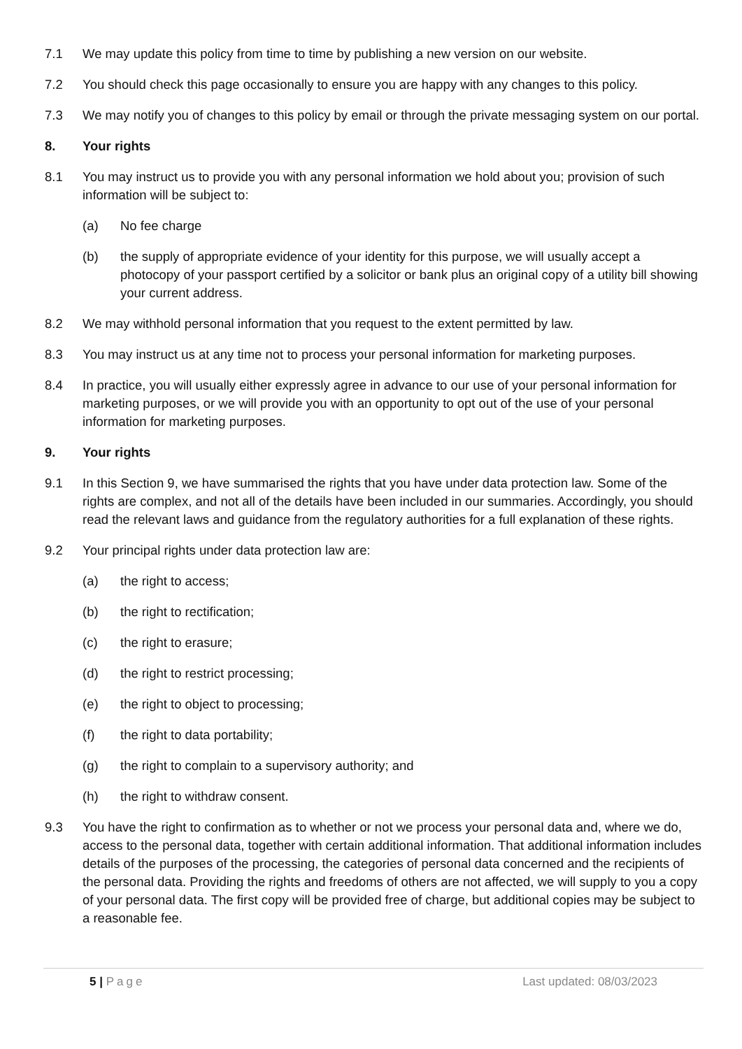7.1 We may update this policy from time to time by publishing a new version on our website.
7.2 You should check this page occasionally to ensure you are happy with any changes to this policy.
7.3 We may notify you of changes to this policy by email or through the private messaging system on our portal.
8. Your rights
8.1 You may instruct us to provide you with any personal information we hold about you; provision of such information will be subject to:
(a) No fee charge
(b) the supply of appropriate evidence of your identity for this purpose, we will usually accept a photocopy of your passport certified by a solicitor or bank plus an original copy of a utility bill showing your current address.
8.2 We may withhold personal information that you request to the extent permitted by law.
8.3 You may instruct us at any time not to process your personal information for marketing purposes.
8.4 In practice, you will usually either expressly agree in advance to our use of your personal information for marketing purposes, or we will provide you with an opportunity to opt out of the use of your personal information for marketing purposes.
9. Your rights
9.1 In this Section 9, we have summarised the rights that you have under data protection law. Some of the rights are complex, and not all of the details have been included in our summaries. Accordingly, you should read the relevant laws and guidance from the regulatory authorities for a full explanation of these rights.
9.2 Your principal rights under data protection law are:
(a) the right to access;
(b) the right to rectification;
(c) the right to erasure;
(d) the right to restrict processing;
(e) the right to object to processing;
(f) the right to data portability;
(g) the right to complain to a supervisory authority; and
(h) the right to withdraw consent.
9.3 You have the right to confirmation as to whether or not we process your personal data and, where we do, access to the personal data, together with certain additional information. That additional information includes details of the purposes of the processing, the categories of personal data concerned and the recipients of the personal data. Providing the rights and freedoms of others are not affected, we will supply to you a copy of your personal data. The first copy will be provided free of charge, but additional copies may be subject to a reasonable fee.
5 | Page Last updated: 08/03/2023